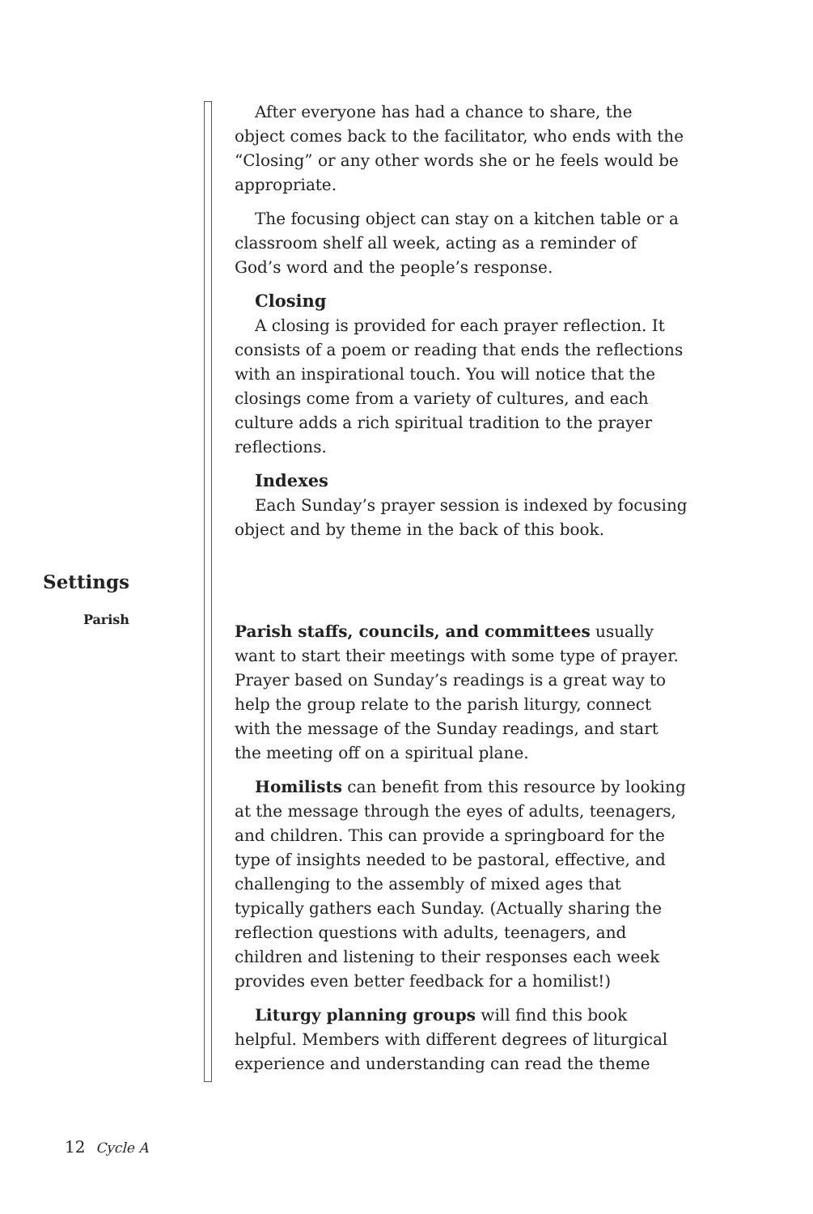After everyone has had a chance to share, the object comes back to the facilitator, who ends with the “Closing” or any other words she or he feels would be appropriate.
The focusing object can stay on a kitchen table or a classroom shelf all week, acting as a reminder of God’s word and the people’s response.
Closing
A closing is provided for each prayer reflection. It consists of a poem or reading that ends the reflections with an inspirational touch. You will notice that the closings come from a variety of cultures, and each culture adds a rich spiritual tradition to the prayer reflections.
Indexes
Each Sunday’s prayer session is indexed by focusing object and by theme in the back of this book.
Settings
Parish
Parish staffs, councils, and committees usually want to start their meetings with some type of prayer. Prayer based on Sunday’s readings is a great way to help the group relate to the parish liturgy, connect with the message of the Sunday readings, and start the meeting off on a spiritual plane.
Homilists can benefit from this resource by looking at the message through the eyes of adults, teenagers, and children. This can provide a springboard for the type of insights needed to be pastoral, effective, and challenging to the assembly of mixed ages that typically gathers each Sunday. (Actually sharing the reflection questions with adults, teenagers, and children and listening to their responses each week provides even better feedback for a homilist!)
Liturgy planning groups will find this book helpful. Members with different degrees of liturgical experience and understanding can read the theme
12 Cycle A